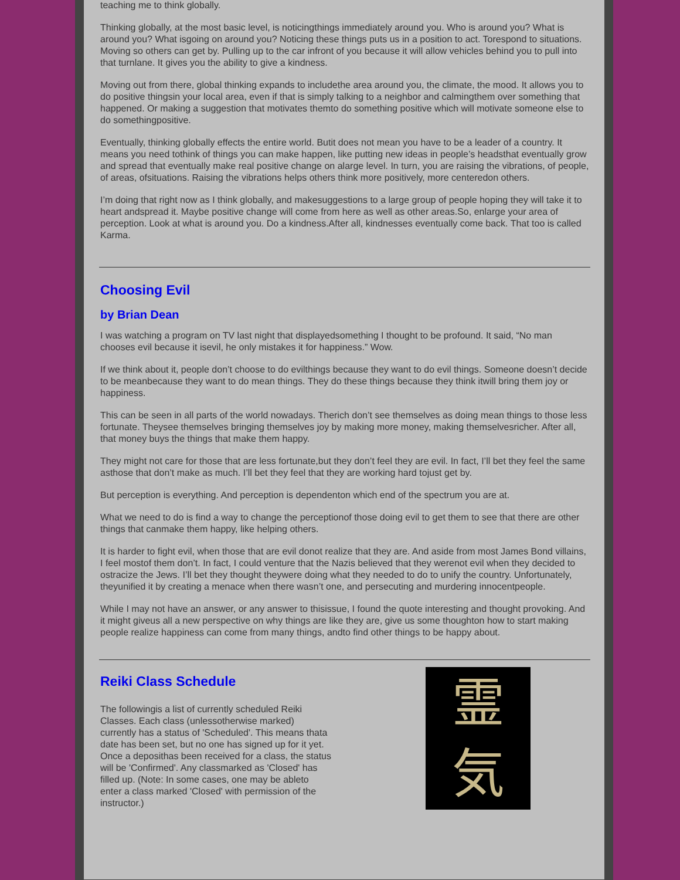teaching me to think globally.
Thinking globally, at the most basic level, is noticingthings immediately around you. Who is around you? What is around you? What isgoing on around you? Noticing these things puts us in a position to act. Torespond to situations. Moving so others can get by. Pulling up to the car infront of you because it will allow vehicles behind you to pull into that turnlane. It gives you the ability to give a kindness.
Moving out from there, global thinking expands to includethe area around you, the climate, the mood. It allows you to do positive thingsin your local area, even if that is simply talking to a neighbor and calmingthem over something that happened. Or making a suggestion that motivates themto do something positive which will motivate someone else to do somethingpositive.
Eventually, thinking globally effects the entire world. Butit does not mean you have to be a leader of a country. It means you need tothink of things you can make happen, like putting new ideas in people’s headsthat eventually grow and spread that eventually make real positive change on alarge level. In turn, you are raising the vibrations, of people, of areas, ofsituations. Raising the vibrations helps others think more positively, more centeredon others.
I’m doing that right now as I think globally, and makesuggestions to a large group of people hoping they will take it to heart andspread it. Maybe positive change will come from here as well as other areas.So, enlarge your area of perception. Look at what is around you. Do a kindness.After all, kindnesses eventually come back. That too is called Karma.
Choosing Evil
by Brian Dean
I was watching a program on TV last night that displayedsomething I thought to be profound. It said, “No man chooses evil because it isevil, he only mistakes it for happiness.” Wow.
If we think about it, people don’t choose to do evilthings because they want to do evil things. Someone doesn’t decide to be meanbecause they want to do mean things. They do these things because they think itwill bring them joy or happiness.
This can be seen in all parts of the world nowadays. Therich don’t see themselves as doing mean things to those less fortunate. Theysee themselves bringing themselves joy by making more money, making themselvesricher. After all, that money buys the things that make them happy.
They might not care for those that are less fortunate,but they don’t feel they are evil. In fact, I’ll bet they feel the same asthose that don’t make as much. I’ll bet they feel that they are working hard tojust get by.
But perception is everything. And perception is dependenton which end of the spectrum you are at.
What we need to do is find a way to change the perceptionof those doing evil to get them to see that there are other things that canmake them happy, like helping others.
It is harder to fight evil, when those that are evil donot realize that they are. And aside from most James Bond villains, I feel mostof them don’t. In fact, I could venture that the Nazis believed that they werenot evil when they decided to ostracize the Jews. I’ll bet they thought theywere doing what they needed to do to unify the country. Unfortunately, theyunified it by creating a menace when there wasn’t one, and persecuting and murdering innocentpeople.
While I may not have an answer, or any answer to thisissue, I found the quote interesting and thought provoking. And it might giveus all a new perspective on why things are like they are, give us some thoughton how to start making people realize happiness can come from many things, andto find other things to be happy about.
Reiki Class Schedule
The followingis a list of currently scheduled Reiki Classes. Each class (unlessotherwise marked) currently has a status of 'Scheduled'. This means thata date has been set, but no one has signed up for it yet. Once a deposithas been received for a class, the status will be 'Confirmed'. Any classmarked as 'Closed' has filled up. (Note: In some cases, one may be ableto enter a class marked 'Closed' with permission of the instructor.)
霊
気